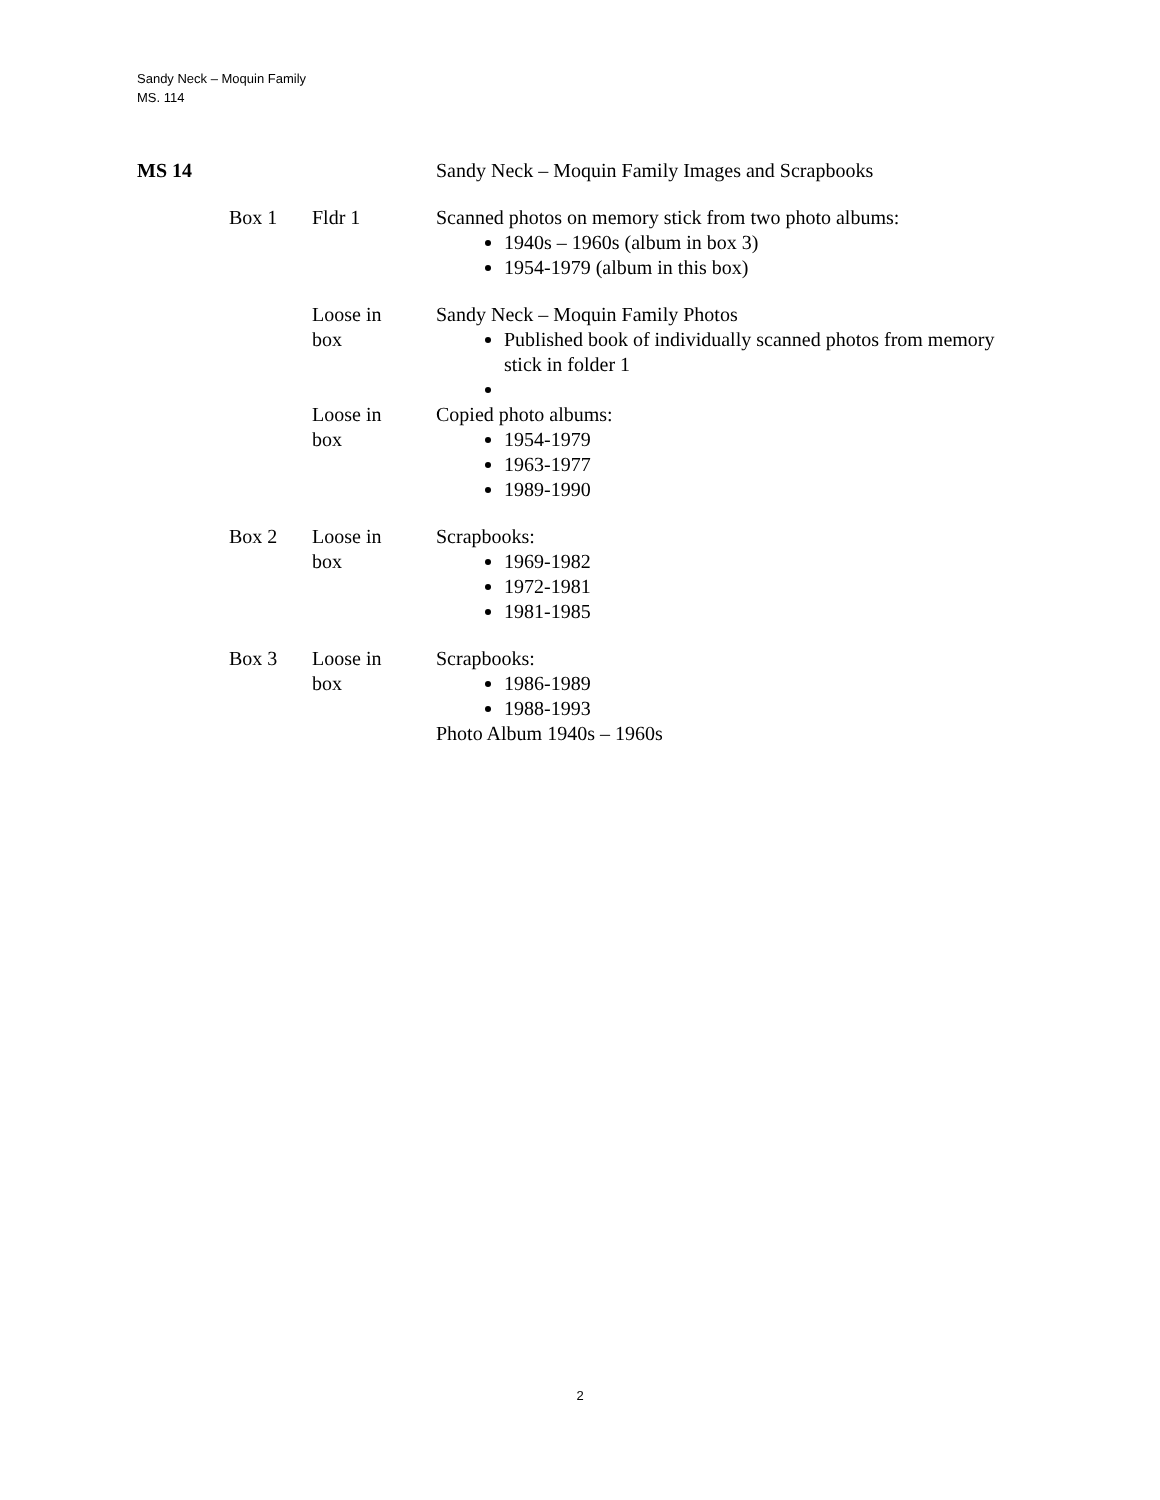Sandy Neck – Moquin Family
MS. 114
| MS 14 | | | Sandy Neck – Moquin Family Images and Scrapbooks |
| | Box 1 | Fldr 1 | Scanned photos on memory stick from two photo albums: 1940s – 1960s (album in box 3) 1954-1979 (album in this box) |
| | | Loose in box | Sandy Neck – Moquin Family Photos Published book of individually scanned photos from memory stick in folder 1 |
| | | Loose in box | Copied photo albums: 1954-1979 1963-1977 1989-1990 |
| | Box 2 | Loose in box | Scrapbooks: 1969-1982 1972-1981 1981-1985 |
| | Box 3 | Loose in box | Scrapbooks: 1986-1989 1988-1993 Photo Album 1940s – 1960s |
2